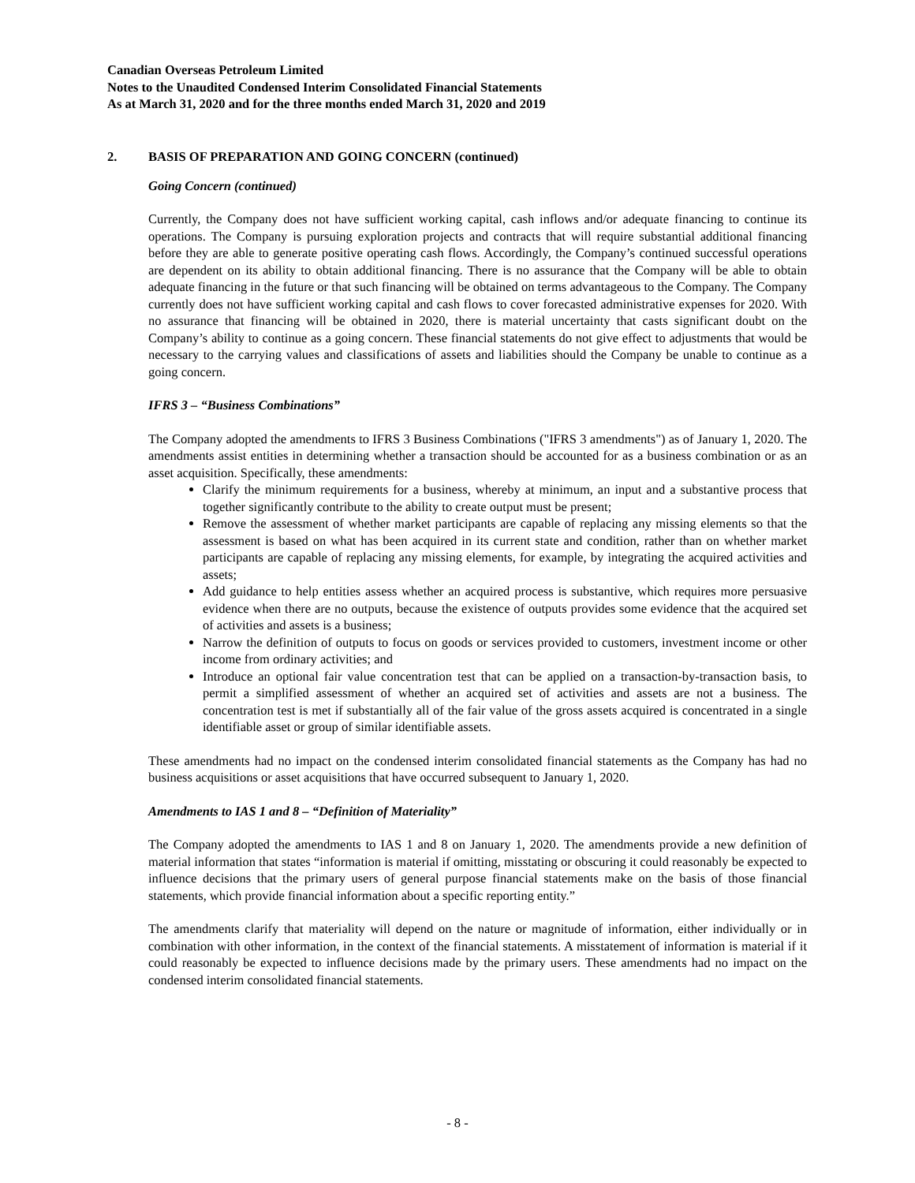Canadian Overseas Petroleum Limited
Notes to the Unaudited Condensed Interim Consolidated Financial Statements
As at March 31, 2020 and for the three months ended March 31, 2020 and 2019
2. BASIS OF PREPARATION AND GOING CONCERN (continued)
Going Concern (continued)
Currently, the Company does not have sufficient working capital, cash inflows and/or adequate financing to continue its operations. The Company is pursuing exploration projects and contracts that will require substantial additional financing before they are able to generate positive operating cash flows. Accordingly, the Company’s continued successful operations are dependent on its ability to obtain additional financing. There is no assurance that the Company will be able to obtain adequate financing in the future or that such financing will be obtained on terms advantageous to the Company. The Company currently does not have sufficient working capital and cash flows to cover forecasted administrative expenses for 2020. With no assurance that financing will be obtained in 2020, there is material uncertainty that casts significant doubt on the Company’s ability to continue as a going concern. These financial statements do not give effect to adjustments that would be necessary to the carrying values and classifications of assets and liabilities should the Company be unable to continue as a going concern.
IFRS 3 – “Business Combinations”
The Company adopted the amendments to IFRS 3 Business Combinations ("IFRS 3 amendments") as of January 1, 2020. The amendments assist entities in determining whether a transaction should be accounted for as a business combination or as an asset acquisition. Specifically, these amendments:
Clarify the minimum requirements for a business, whereby at minimum, an input and a substantive process that together significantly contribute to the ability to create output must be present;
Remove the assessment of whether market participants are capable of replacing any missing elements so that the assessment is based on what has been acquired in its current state and condition, rather than on whether market participants are capable of replacing any missing elements, for example, by integrating the acquired activities and assets;
Add guidance to help entities assess whether an acquired process is substantive, which requires more persuasive evidence when there are no outputs, because the existence of outputs provides some evidence that the acquired set of activities and assets is a business;
Narrow the definition of outputs to focus on goods or services provided to customers, investment income or other income from ordinary activities; and
Introduce an optional fair value concentration test that can be applied on a transaction-by-transaction basis, to permit a simplified assessment of whether an acquired set of activities and assets are not a business. The concentration test is met if substantially all of the fair value of the gross assets acquired is concentrated in a single identifiable asset or group of similar identifiable assets.
These amendments had no impact on the condensed interim consolidated financial statements as the Company has had no business acquisitions or asset acquisitions that have occurred subsequent to January 1, 2020.
Amendments to IAS 1 and 8 – “Definition of Materiality”
The Company adopted the amendments to IAS 1 and 8 on January 1, 2020. The amendments provide a new definition of material information that states “information is material if omitting, misstating or obscuring it could reasonably be expected to influence decisions that the primary users of general purpose financial statements make on the basis of those financial statements, which provide financial information about a specific reporting entity.”
The amendments clarify that materiality will depend on the nature or magnitude of information, either individually or in combination with other information, in the context of the financial statements. A misstatement of information is material if it could reasonably be expected to influence decisions made by the primary users. These amendments had no impact on the condensed interim consolidated financial statements.
- 8 -